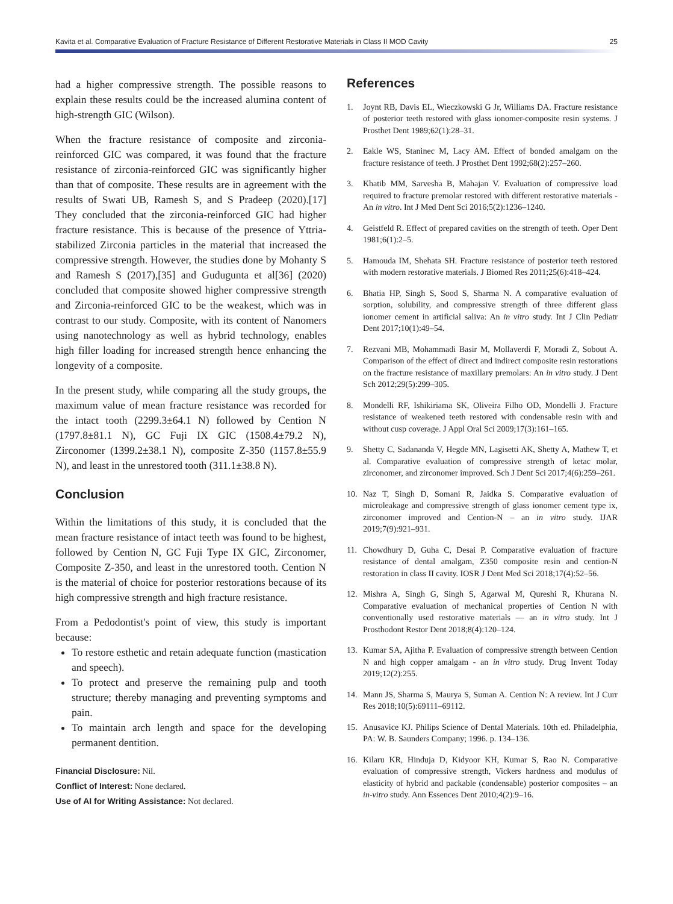Kavita et al. Comparative Evaluation of Fracture Resistance of Different Restorative Materials in Class II MOD Cavity 25
had a higher compressive strength. The possible reasons to explain these results could be the increased alumina content of high-strength GIC (Wilson).
When the fracture resistance of composite and zirconia-reinforced GIC was compared, it was found that the fracture resistance of zirconia-reinforced GIC was significantly higher than that of composite. These results are in agreement with the results of Swati UB, Ramesh S, and S Pradeep (2020).[17] They concluded that the zirconia-reinforced GIC had higher fracture resistance. This is because of the presence of Yttria-stabilized Zirconia particles in the material that increased the compressive strength. However, the studies done by Mohanty S and Ramesh S (2017),[35] and Gudugunta et al[36] (2020) concluded that composite showed higher compressive strength and Zirconia-reinforced GIC to be the weakest, which was in contrast to our study. Composite, with its content of Nanomers using nanotechnology as well as hybrid technology, enables high filler loading for increased strength hence enhancing the longevity of a composite.
In the present study, while comparing all the study groups, the maximum value of mean fracture resistance was recorded for the intact tooth (2299.3±64.1 N) followed by Cention N (1797.8±81.1 N), GC Fuji IX GIC (1508.4±79.2 N), Zirconomer (1399.2±38.1 N), composite Z-350 (1157.8±55.9 N), and least in the unrestored tooth (311.1±38.8 N).
Conclusion
Within the limitations of this study, it is concluded that the mean fracture resistance of intact teeth was found to be highest, followed by Cention N, GC Fuji Type IX GIC, Zirconomer, Composite Z-350, and least in the unrestored tooth. Cention N is the material of choice for posterior restorations because of its high compressive strength and high fracture resistance.
From a Pedodontist's point of view, this study is important because:
To restore esthetic and retain adequate function (mastication and speech).
To protect and preserve the remaining pulp and tooth structure; thereby managing and preventing symptoms and pain.
To maintain arch length and space for the developing permanent dentition.
Financial Disclosure: Nil.
Conflict of Interest: None declared.
Use of AI for Writing Assistance: Not declared.
References
1. Joynt RB, Davis EL, Wieczkowski G Jr, Williams DA. Fracture resistance of posterior teeth restored with glass ionomer-composite resin systems. J Prosthet Dent 1989;62(1):28–31.
2. Eakle WS, Staninec M, Lacy AM. Effect of bonded amalgam on the fracture resistance of teeth. J Prosthet Dent 1992;68(2):257–260.
3. Khatib MM, Sarvesha B, Mahajan V. Evaluation of compressive load required to fracture premolar restored with different restorative materials - An in vitro. Int J Med Dent Sci 2016;5(2):1236–1240.
4. Geistfeld R. Effect of prepared cavities on the strength of teeth. Oper Dent 1981;6(1):2–5.
5. Hamouda IM, Shehata SH. Fracture resistance of posterior teeth restored with modern restorative materials. J Biomed Res 2011;25(6):418–424.
6. Bhatia HP, Singh S, Sood S, Sharma N. A comparative evaluation of sorption, solubility, and compressive strength of three different glass ionomer cement in artificial saliva: An in vitro study. Int J Clin Pediatr Dent 2017;10(1):49–54.
7. Rezvani MB, Mohammadi Basir M, Mollaverdi F, Moradi Z, Sobout A. Comparison of the effect of direct and indirect composite resin restorations on the fracture resistance of maxillary premolars: An in vitro study. J Dent Sch 2012;29(5):299–305.
8. Mondelli RF, Ishikiriama SK, Oliveira Filho OD, Mondelli J. Fracture resistance of weakened teeth restored with condensable resin with and without cusp coverage. J Appl Oral Sci 2009;17(3):161–165.
9. Shetty C, Sadananda V, Hegde MN, Lagisetti AK, Shetty A, Mathew T, et al. Comparative evaluation of compressive strength of ketac molar, zirconomer, and zirconomer improved. Sch J Dent Sci 2017;4(6):259–261.
10. Naz T, Singh D, Somani R, Jaidka S. Comparative evaluation of microleakage and compressive strength of glass ionomer cement type ix, zirconomer improved and Cention-N – an in vitro study. IJAR 2019;7(9):921–931.
11. Chowdhury D, Guha C, Desai P. Comparative evaluation of fracture resistance of dental amalgam, Z350 composite resin and cention-N restoration in class II cavity. IOSR J Dent Med Sci 2018;17(4):52–56.
12. Mishra A, Singh G, Singh S, Agarwal M, Qureshi R, Khurana N. Comparative evaluation of mechanical properties of Cention N with conventionally used restorative materials — an in vitro study. Int J Prosthodont Restor Dent 2018;8(4):120–124.
13. Kumar SA, Ajitha P. Evaluation of compressive strength between Cention N and high copper amalgam - an in vitro study. Drug Invent Today 2019;12(2):255.
14. Mann JS, Sharma S, Maurya S, Suman A. Cention N: A review. Int J Curr Res 2018;10(5):69111–69112.
15. Anusavice KJ. Philips Science of Dental Materials. 10th ed. Philadelphia, PA: W. B. Saunders Company; 1996. p. 134–136.
16. Kilaru KR, Hinduja D, Kidyoor KH, Kumar S, Rao N. Comparative evaluation of compressive strength, Vickers hardness and modulus of elasticity of hybrid and packable (condensable) posterior composites – an in-vitro study. Ann Essences Dent 2010;4(2):9–16.